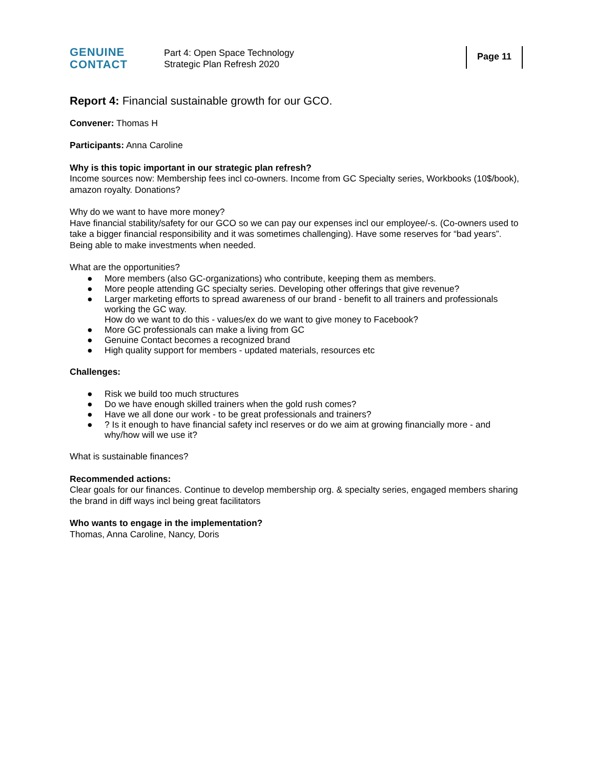GENUINE
CONTACT
Part 4: Open Space Technology
Strategic Plan Refresh 2020
Page 11
Report 4: Financial sustainable growth for our GCO.
Convener: Thomas H
Participants: Anna Caroline
Why is this topic important in our strategic plan refresh?
Income sources now: Membership fees incl co-owners. Income from GC Specialty series, Workbooks (10$/book), amazon royalty. Donations?
Why do we want to have more money?
Have financial stability/safety for our GCO so we can pay our expenses incl our employee/-s. (Co-owners used to take a bigger financial responsibility and it was sometimes challenging). Have some reserves for “bad years”. Being able to make investments when needed.
What are the opportunities?
● More members (also GC-organizations) who contribute, keeping them as members.
● More people attending GC specialty series. Developing other offerings that give revenue?
● Larger marketing efforts to spread awareness of our brand - benefit to all trainers and professionals working the GC way.
How do we want to do this - values/ex do we want to give money to Facebook?
● More GC professionals can make a living from GC
● Genuine Contact becomes a recognized brand
● High quality support for members - updated materials, resources etc
Challenges:
● Risk we build too much structures
● Do we have enough skilled trainers when the gold rush comes?
● Have we all done our work - to be great professionals and trainers?
●? Is it enough to have financial safety incl reserves or do we aim at growing financially more - and why/how will we use it?
What is sustainable finances?
Recommended actions:
Clear goals for our finances. Continue to develop membership org. & specialty series, engaged members sharing the brand in diff ways incl being great facilitators
Who wants to engage in the implementation?
Thomas, Anna Caroline, Nancy, Doris